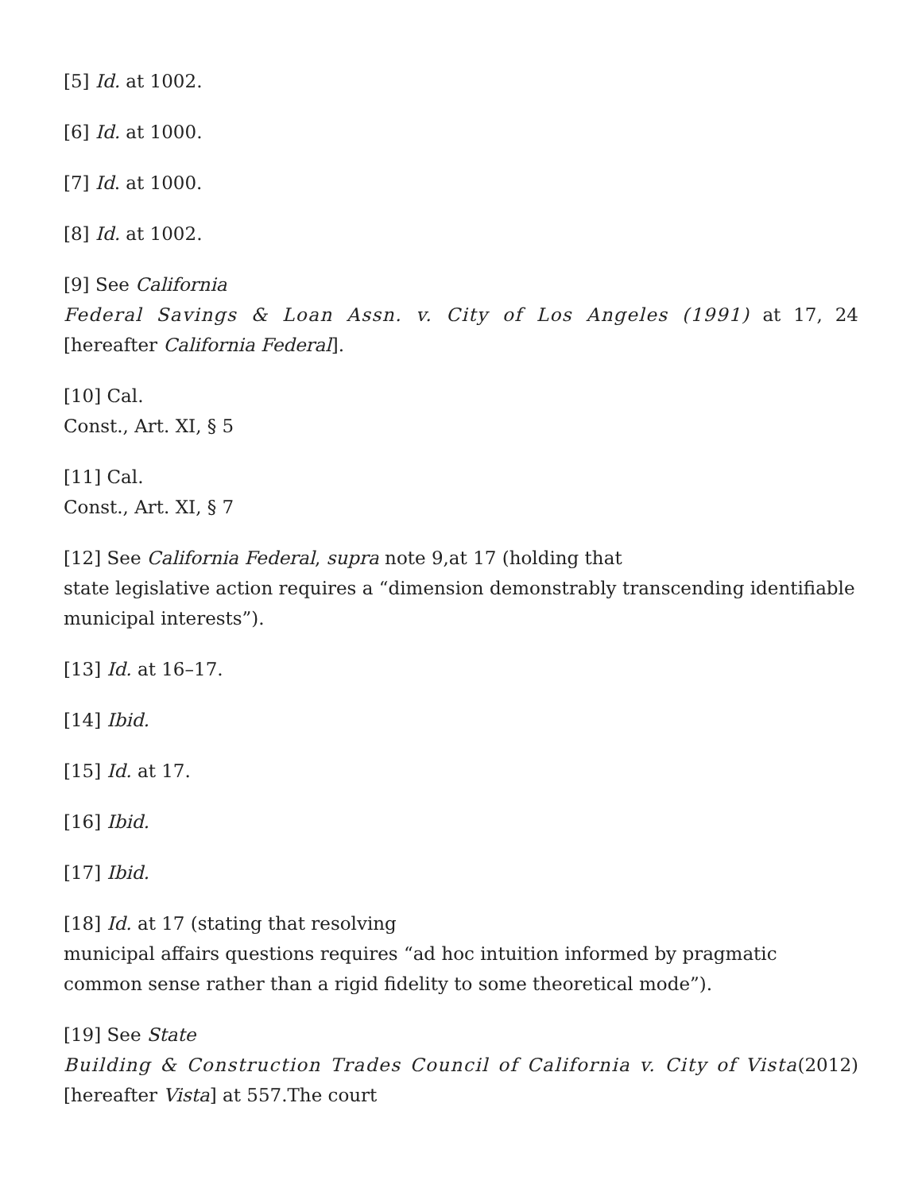[5] Id. at 1002.
[6] Id. at 1000.
[7] Id. at 1000.
[8] Id. at 1002.
[9] See California
Federal Savings & Loan Assn. v. City of Los Angeles (1991) at 17, 24 [hereafter California Federal].
[10] Cal.
Const., Art. XI, § 5
[11] Cal.
Const., Art. XI, § 7
[12] See California Federal, supra note 9,at 17 (holding that
state legislative action requires a “dimension demonstrably transcending identifiable municipal interests”).
[13] Id. at 16–17.
[14] Ibid.
[15] Id. at 17.
[16] Ibid.
[17] Ibid.
[18] Id. at 17 (stating that resolving
municipal affairs questions requires “ad hoc intuition informed by pragmatic common sense rather than a rigid fidelity to some theoretical mode”).
[19] See State
Building & Construction Trades Council of California v. City of Vista(2012) [hereafter Vista] at 557.The court